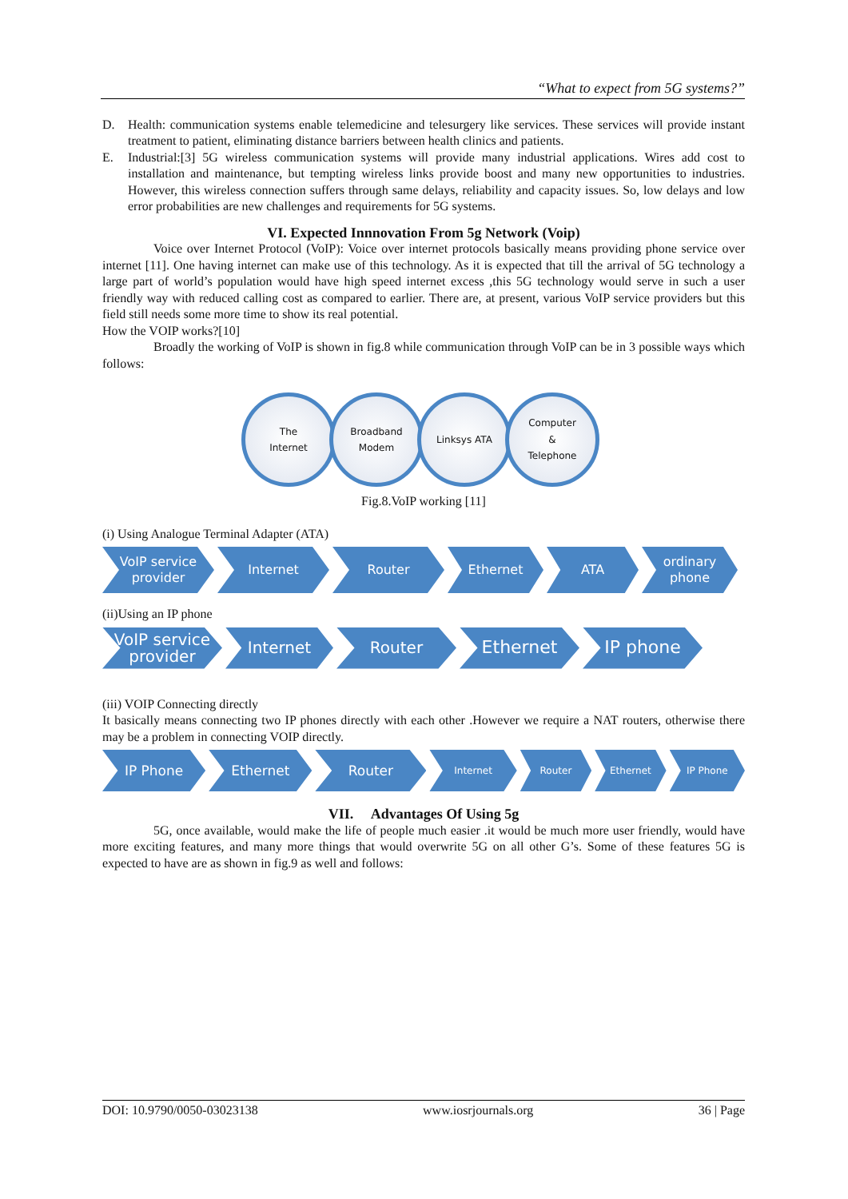“What to expect from 5G systems?”
D. Health: communication systems enable telemedicine and telesurgery like services. These services will provide instant treatment to patient, eliminating distance barriers between health clinics and patients.
E. Industrial:[3] 5G wireless communication systems will provide many industrial applications. Wires add cost to installation and maintenance, but tempting wireless links provide boost and many new opportunities to industries. However, this wireless connection suffers through same delays, reliability and capacity issues. So, low delays and low error probabilities are new challenges and requirements for 5G systems.
VI. Expected Innnovation From 5g Network (Voip)
Voice over Internet Protocol (VoIP): Voice over internet protocols basically means providing phone service over internet [11]. One having internet can make use of this technology. As it is expected that till the arrival of 5G technology a large part of world’s population would have high speed internet excess ,this 5G technology would serve in such a user friendly way with reduced calling cost as compared to earlier. There are, at present, various VoIP service providers but this field still needs some more time to show its real potential.
How the VOIP works?[10]
Broadly the working of VoIP is shown in fig.8 while communication through VoIP can be in 3 possible ways which follows:
The
Internet
Broadband
Modem
Linksys ATA Computer
&
Telephone
Fig.8.VoIP working [11]
(i) Using Analogue Terminal Adapter (ATA)
VoIP service
provider
Internet Router Ethernet ATA ordinary
phone
(ii)Using an IP phone
VoIP service
provider
Internet Router Ethernet IP phone
(iii) VOIP Connecting directly
It basically means connecting two IP phones directly with each other .However we require a NAT routers, otherwise there may be a problem in connecting VOIP directly.
IP Phone Ethernet Router
Internet Router Ethernet IP Phone
VII. Advantages Of Using 5g
5G, once available, would make the life of people much easier .it would be much more user friendly, would have more exciting features, and many more things that would overwrite 5G on all other G’s. Some of these features 5G is expected to have are as shown in fig.9 as well and follows:
DOI: 10.9790/0050-03023138 www.iosrjournals.org 36 | Page